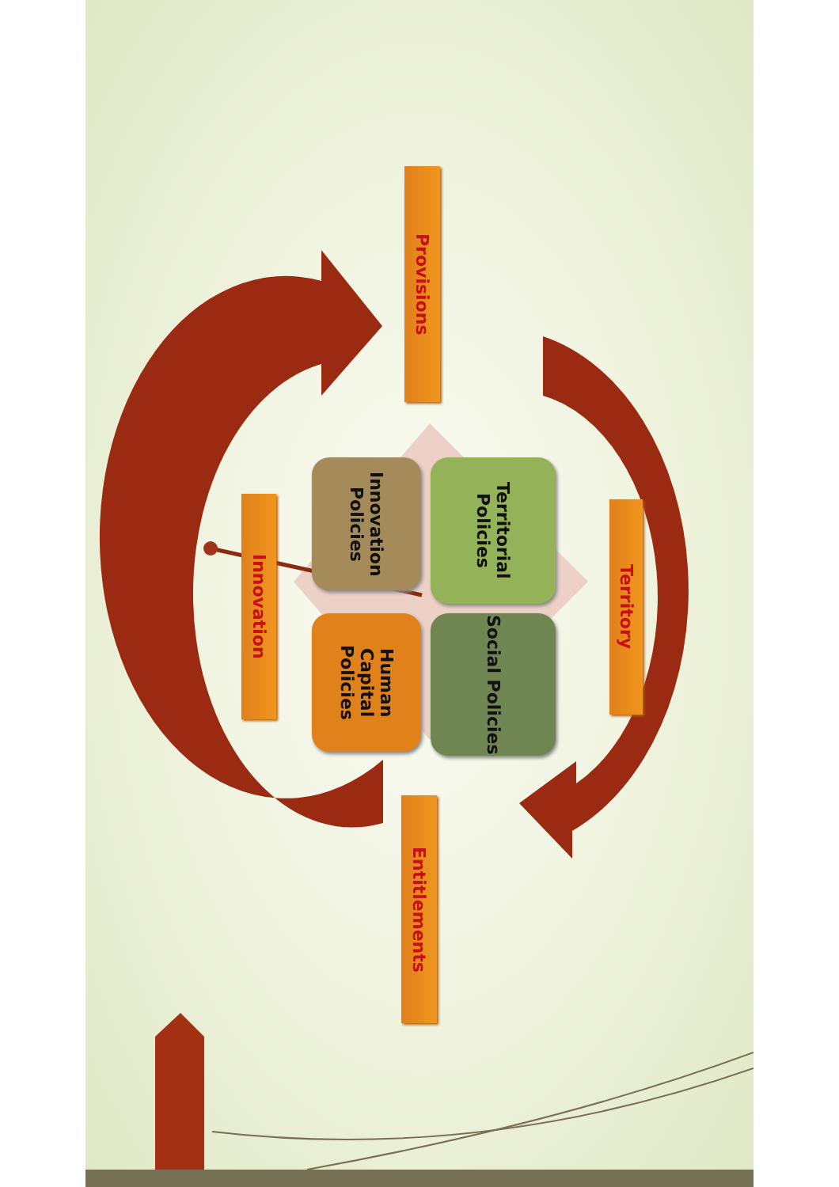Provisions
Innovation
Innovation Policies
Territorial Policies
Human Capital Policies
Social Policies
Territory
Entitlements